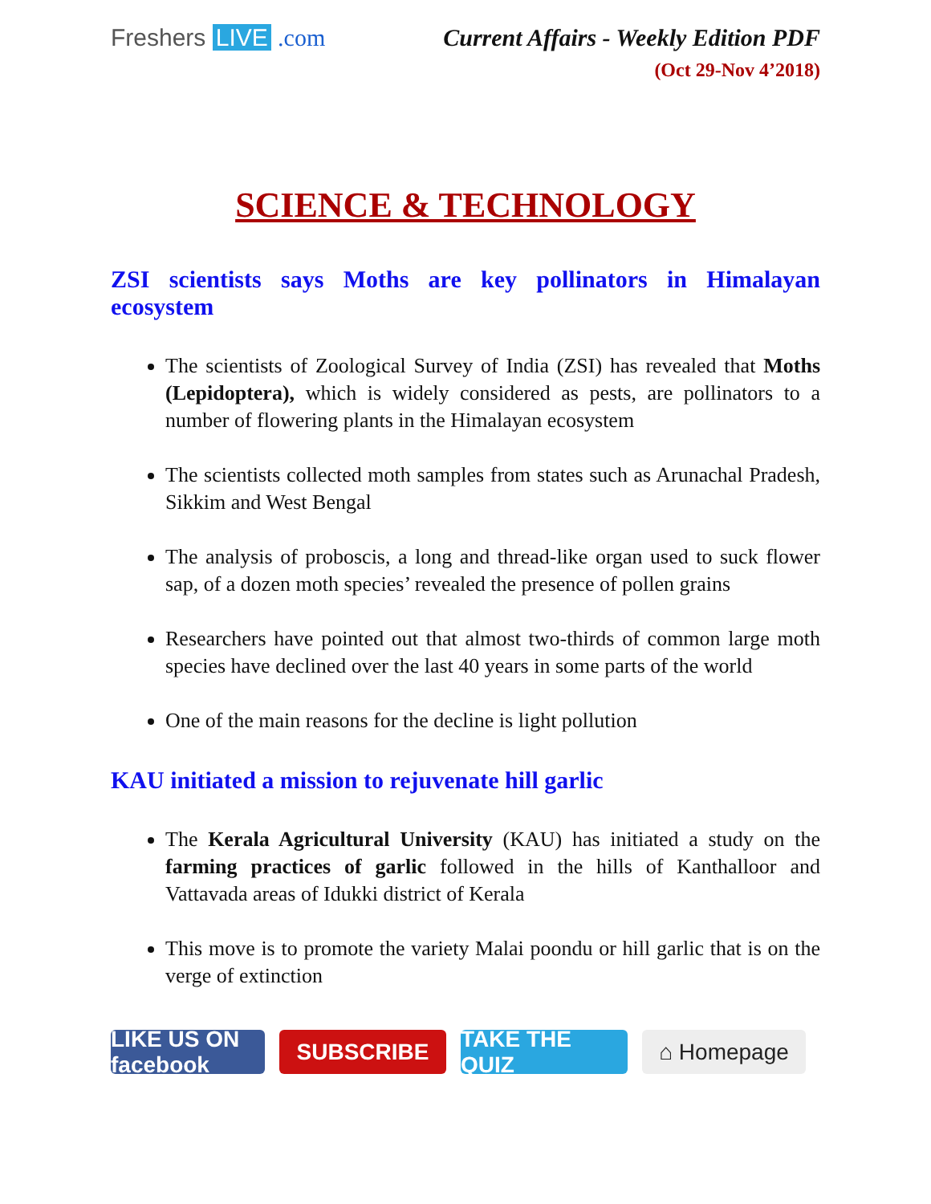Freshers LIVE .com Current Affairs - Weekly Edition PDF
(Oct 29-Nov 4’2018)
SCIENCE & TECHNOLOGY
ZSI scientists says Moths are key pollinators in Himalayan ecosystem
The scientists of Zoological Survey of India (ZSI) has revealed that Moths (Lepidoptera), which is widely considered as pests, are pollinators to a number of flowering plants in the Himalayan ecosystem
The scientists collected moth samples from states such as Arunachal Pradesh, Sikkim and West Bengal
The analysis of proboscis, a long and thread-like organ used to suck flower sap, of a dozen moth species’ revealed the presence of pollen grains
Researchers have pointed out that almost two-thirds of common large moth species have declined over the last 40 years in some parts of the world
One of the main reasons for the decline is light pollution
KAU initiated a mission to rejuvenate hill garlic
The Kerala Agricultural University (KAU) has initiated a study on the farming practices of garlic followed in the hills of Kanthalloor and Vattavada areas of Idukki district of Kerala
This move is to promote the variety Malai poondu or hill garlic that is on the verge of extinction
LIKE US ON facebook
SUBSCRIBE TAKE THE QUIZ
⌂ Homepage